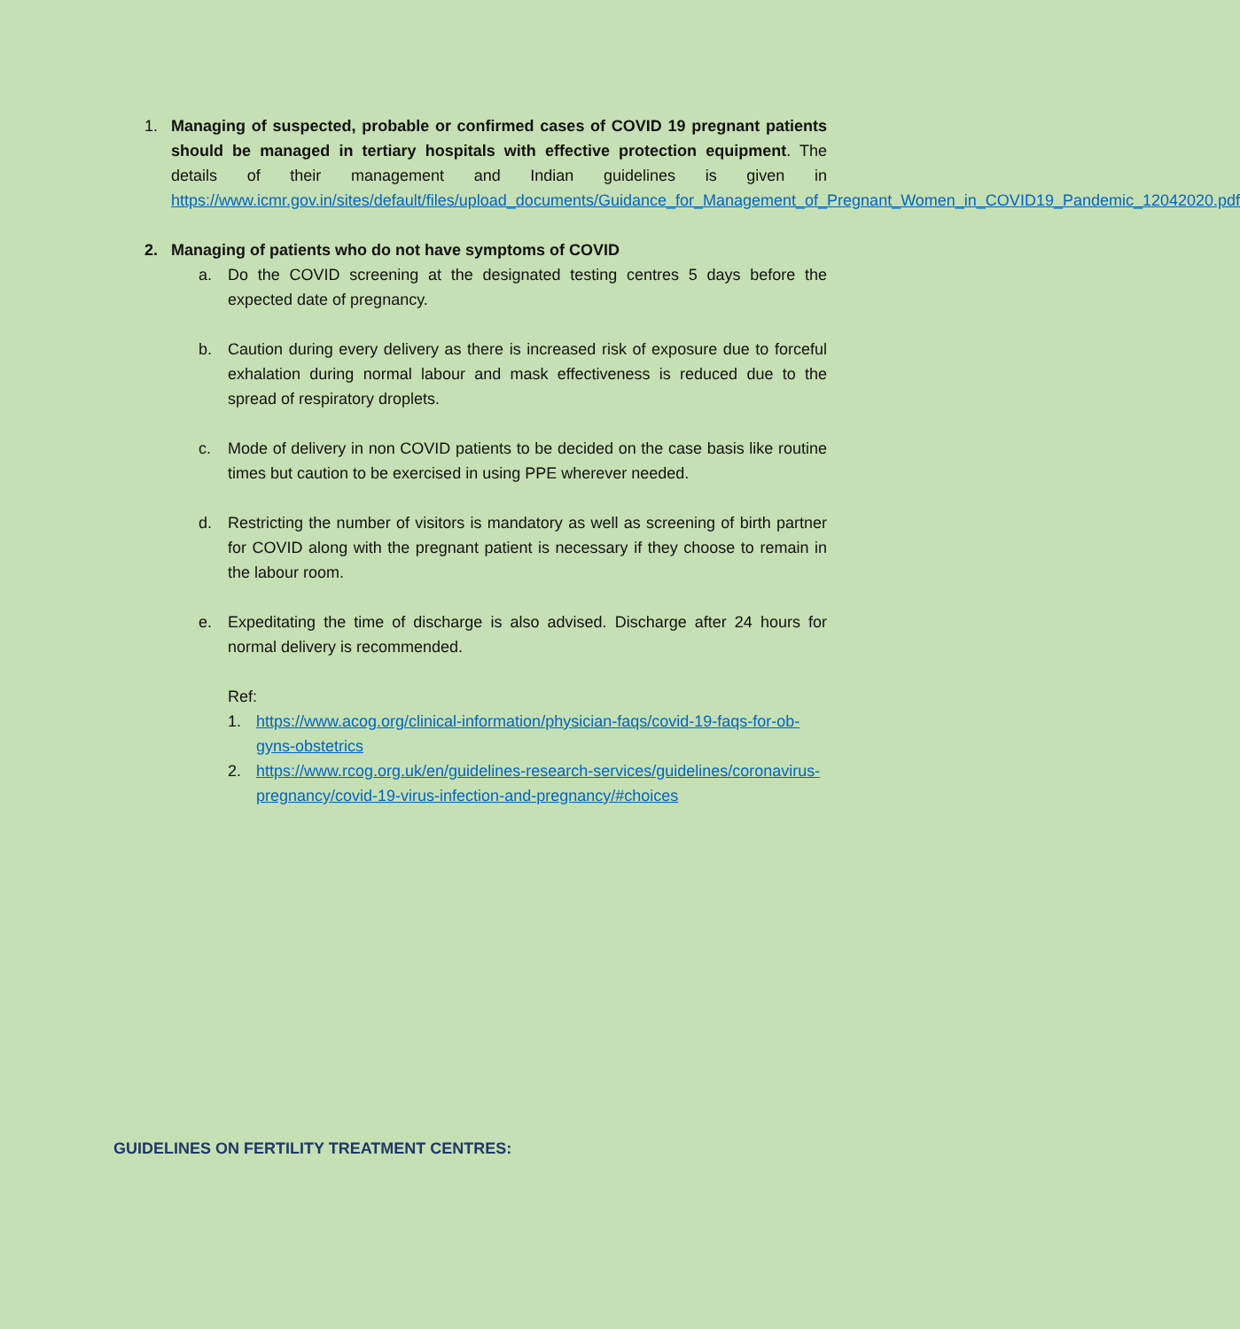1. Managing of suspected, probable or confirmed cases of COVID 19 pregnant patients should be managed in tertiary hospitals with effective protection equipment. The details of their management and Indian guidelines is given in https://www.icmr.gov.in/sites/default/files/upload_documents/Guidance_for_Management_of_Pregnant_Women_in_COVID19_Pandemic_12042020.pdf
2. Managing of patients who do not have symptoms of COVID
a. Do the COVID screening at the designated testing centres 5 days before the expected date of pregnancy.
b. Caution during every delivery as there is increased risk of exposure due to forceful exhalation during normal labour and mask effectiveness is reduced due to the spread of respiratory droplets.
c. Mode of delivery in non COVID patients to be decided on the case basis like routine times but caution to be exercised in using PPE wherever needed.
d. Restricting the number of visitors is mandatory as well as screening of birth partner for COVID along with the pregnant patient is necessary if they choose to remain in the labour room.
e. Expeditating the time of discharge is also advised. Discharge after 24 hours for normal delivery is recommended.
Ref:
1. https://www.acog.org/clinical-information/physician-faqs/covid-19-faqs-for-ob-gyns-obstetrics
2. https://www.rcog.org.uk/en/guidelines-research-services/guidelines/coronavirus-pregnancy/covid-19-virus-infection-and-pregnancy/#choices
GUIDELINES ON FERTILITY TREATMENT CENTRES: